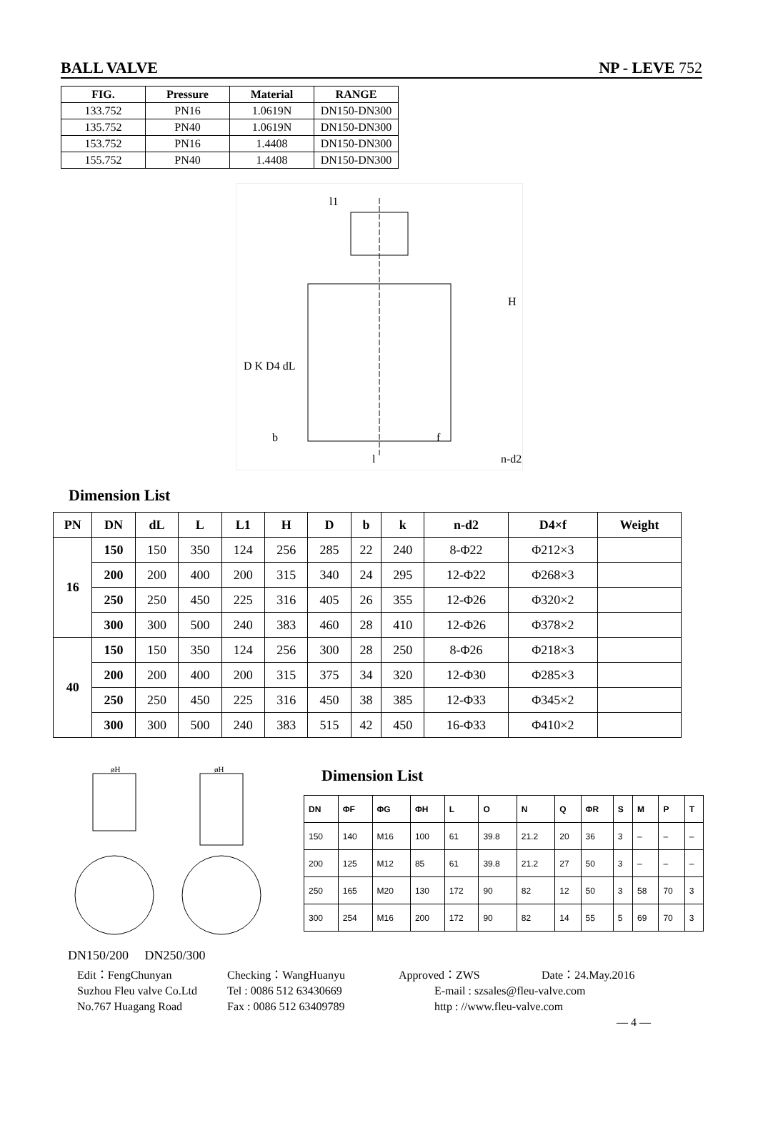BALL VALVE NP - LEVE 752
| FIG. | Pressure | Material | RANGE |
| --- | --- | --- | --- |
| 133.752 | PN16 | 1.0619N | DN150-DN300 |
| 135.752 | PN40 | 1.0619N | DN150-DN300 |
| 153.752 | PN16 | 1.4408 | DN150-DN300 |
| 155.752 | PN40 | 1.4408 | DN150-DN300 |
l1
H
D K D4 dL
b
l
f
n-d2
Dimension List
| PN | DN | dL | L | L1 | H | D | b | k | n-d2 | D4×f | Weight |
| --- | --- | --- | --- | --- | --- | --- | --- | --- | --- | --- | --- |
| 16 | 150 | 150 | 350 | 124 | 256 | 285 | 22 | 240 | 8-Φ22 | Φ212×3 | |
| | 200 | 200 | 400 | 200 | 315 | 340 | 24 | 295 | 12-Φ22 | Φ268×3 | |
| | 250 | 250 | 450 | 225 | 316 | 405 | 26 | 355 | 12-Φ26 | Φ320×2 | |
| | 300 | 300 | 500 | 240 | 383 | 460 | 28 | 410 | 12-Φ26 | Φ378×2 | |
| 40 | 150 | 150 | 350 | 124 | 256 | 300 | 28 | 250 | 8-Φ26 | Φ218×3 | |
| | 200 | 200 | 400 | 200 | 315 | 375 | 34 | 320 | 12-Φ30 | Φ285×3 | |
| | 250 | 250 | 450 | 225 | 316 | 450 | 38 | 385 | 12-Φ33 | Φ345×2 | |
| | 300 | 300 | 500 | 240 | 383 | 515 | 42 | 450 | 16-Φ33 | Φ410×2 | |
øH
øH
DN150/200 DN250/300
Dimension List
| DN | ΦF | ΦG | ΦH | L | O | N | Q | ΦR | S | M | P | T |
| --- | --- | --- | --- | --- | --- | --- | --- | --- | --- | --- | --- | --- |
| 150 | 140 | M16 | 100 | 61 | 39.8 | 21.2 | 20 | 36 | 3 | – | – | – |
| 200 | 125 | M12 | 85 | 61 | 39.8 | 21.2 | 27 | 50 | 3 | – | – | – |
| 250 | 165 | M20 | 130 | 172 | 90 | 82 | 12 | 50 | 3 | 58 | 70 | 3 |
| 300 | 254 | M16 | 200 | 172 | 90 | 82 | 14 | 55 | 5 | 69 | 70 | 3 |
Edit：FengChunyan Checking：WangHuanyu Approved：ZWS Date：24.May.2016
Suzhou Fleu valve Co.Ltd Tel : 0086 512 63430669 E-mail : szsales@fleu-valve.com
No.767 Huagang Road Fax : 0086 512 63409789 http : //www.fleu-valve.com
— 4 —